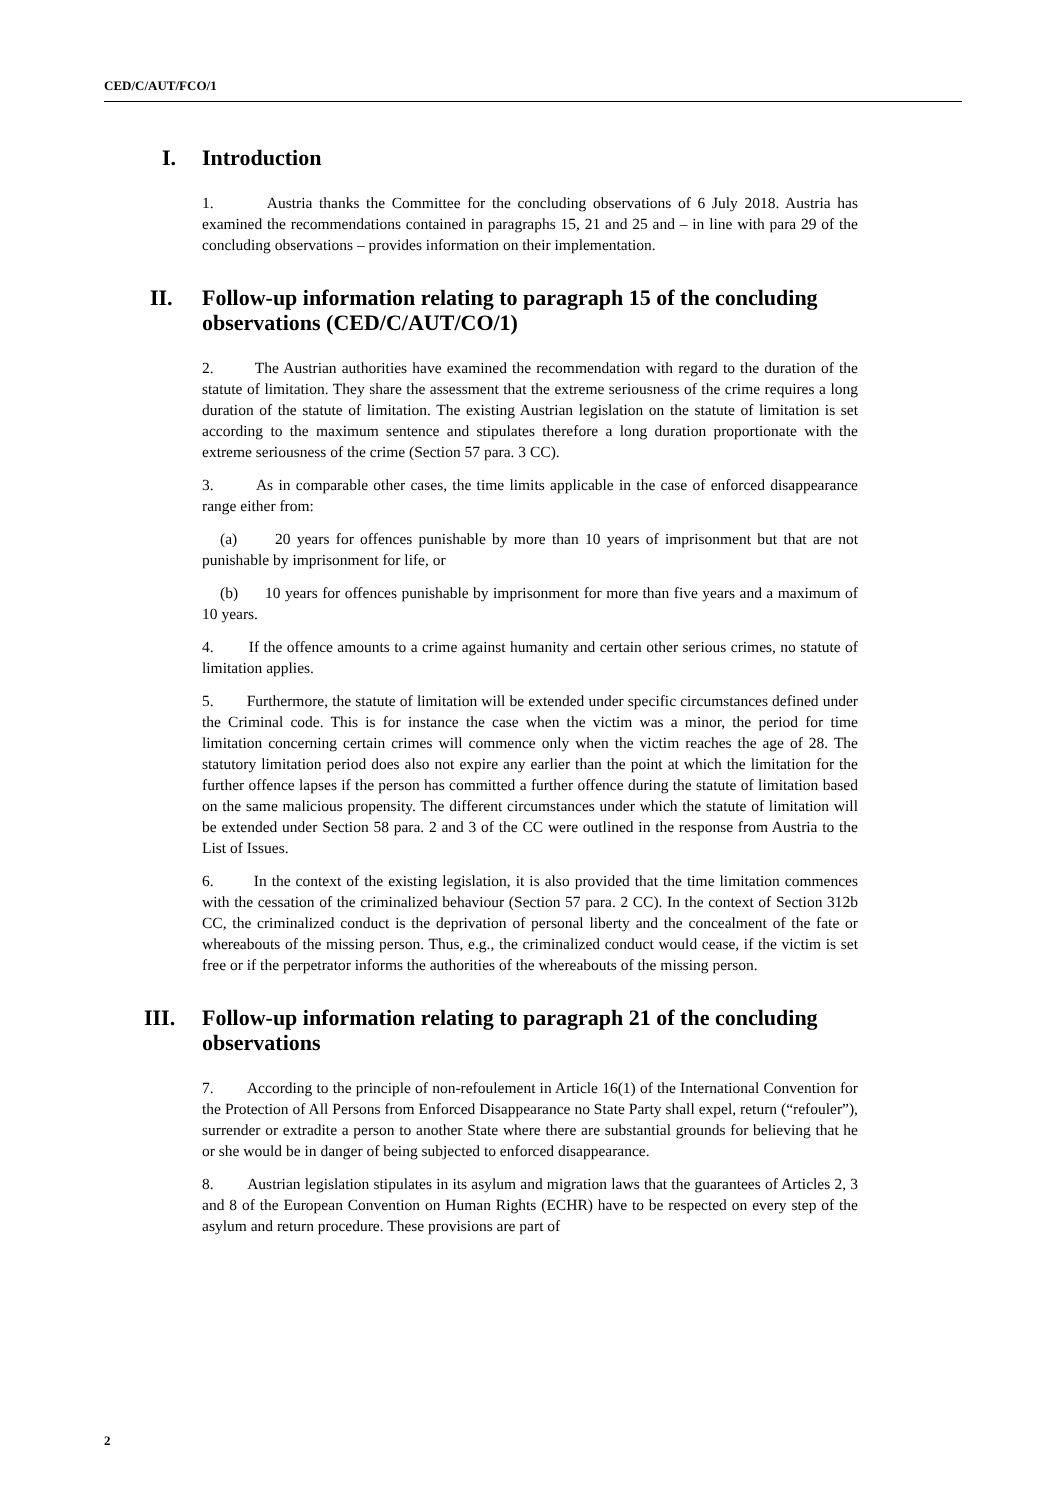CED/C/AUT/FCO/1
I. Introduction
1. Austria thanks the Committee for the concluding observations of 6 July 2018. Austria has examined the recommendations contained in paragraphs 15, 21 and 25 and – in line with para 29 of the concluding observations – provides information on their implementation.
II. Follow-up information relating to paragraph 15 of the concluding observations (CED/C/AUT/CO/1)
2. The Austrian authorities have examined the recommendation with regard to the duration of the statute of limitation. They share the assessment that the extreme seriousness of the crime requires a long duration of the statute of limitation. The existing Austrian legislation on the statute of limitation is set according to the maximum sentence and stipulates therefore a long duration proportionate with the extreme seriousness of the crime (Section 57 para. 3 CC).
3. As in comparable other cases, the time limits applicable in the case of enforced disappearance range either from:
(a) 20 years for offences punishable by more than 10 years of imprisonment but that are not punishable by imprisonment for life, or
(b) 10 years for offences punishable by imprisonment for more than five years and a maximum of 10 years.
4. If the offence amounts to a crime against humanity and certain other serious crimes, no statute of limitation applies.
5. Furthermore, the statute of limitation will be extended under specific circumstances defined under the Criminal code. This is for instance the case when the victim was a minor, the period for time limitation concerning certain crimes will commence only when the victim reaches the age of 28. The statutory limitation period does also not expire any earlier than the point at which the limitation for the further offence lapses if the person has committed a further offence during the statute of limitation based on the same malicious propensity. The different circumstances under which the statute of limitation will be extended under Section 58 para. 2 and 3 of the CC were outlined in the response from Austria to the List of Issues.
6. In the context of the existing legislation, it is also provided that the time limitation commences with the cessation of the criminalized behaviour (Section 57 para. 2 CC). In the context of Section 312b CC, the criminalized conduct is the deprivation of personal liberty and the concealment of the fate or whereabouts of the missing person. Thus, e.g., the criminalized conduct would cease, if the victim is set free or if the perpetrator informs the authorities of the whereabouts of the missing person.
III. Follow-up information relating to paragraph 21 of the concluding observations
7. According to the principle of non-refoulement in Article 16(1) of the International Convention for the Protection of All Persons from Enforced Disappearance no State Party shall expel, return (“refouler”), surrender or extradite a person to another State where there are substantial grounds for believing that he or she would be in danger of being subjected to enforced disappearance.
8. Austrian legislation stipulates in its asylum and migration laws that the guarantees of Articles 2, 3 and 8 of the European Convention on Human Rights (ECHR) have to be respected on every step of the asylum and return procedure. These provisions are part of
2